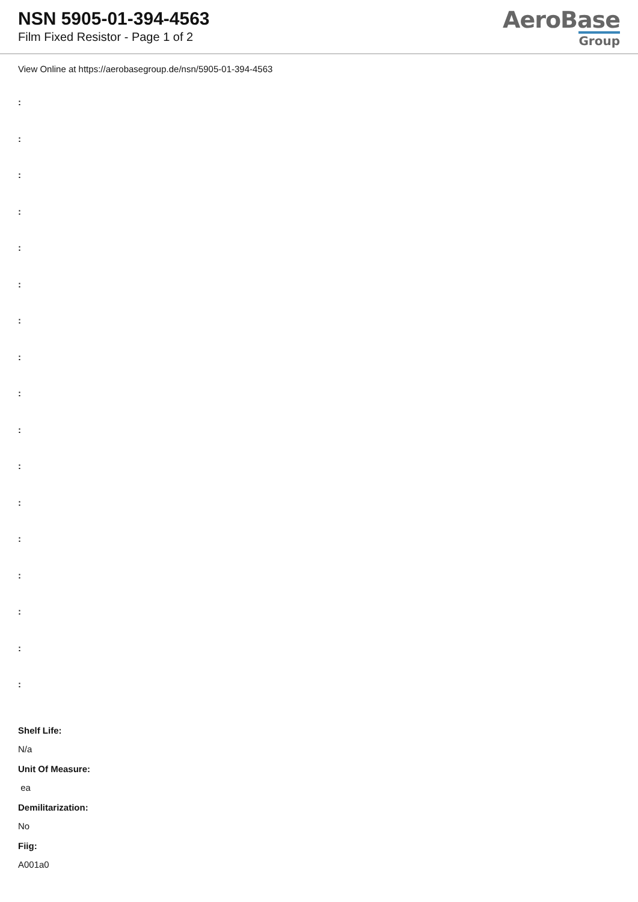NSN 5905-01-394-4563
Film Fixed Resistor - Page 1 of 2
AeroBase
Group
View Online at https://aerobasegroup.de/nsn/5905-01-394-4563
:
:
:
:
:
:
:
:
:
:
:
:
:
:
:
:
:
Shelf Life:
N/a
Unit Of Measure:
ea
Demilitarization:
No
Fiig:
A001a0